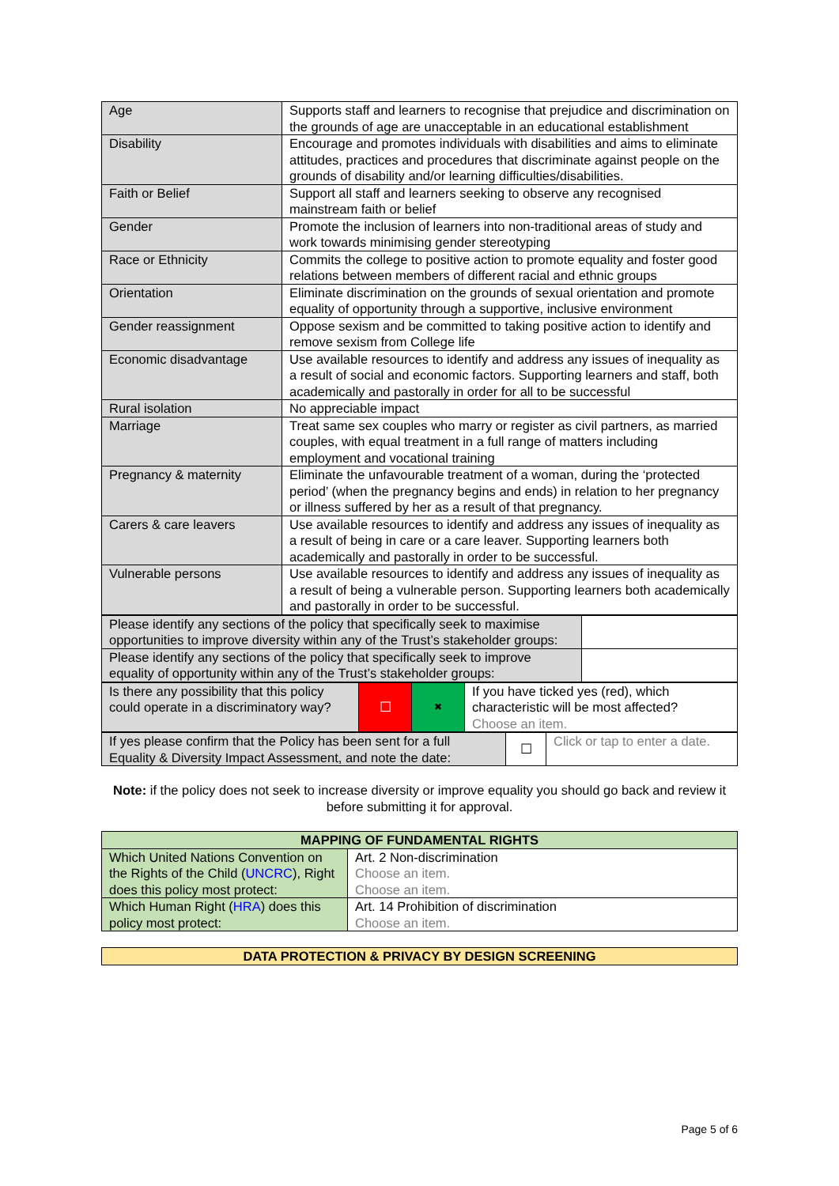| Age | Supports staff and learners to recognise that prejudice and discrimination on the grounds of age are unacceptable in an educational establishment |
| Disability | Encourage and promotes individuals with disabilities and aims to eliminate attitudes, practices and procedures that discriminate against people on the grounds of disability and/or learning difficulties/disabilities. |
| Faith or Belief | Support all staff and learners seeking to observe any recognised mainstream faith or belief |
| Gender | Promote the inclusion of learners into non-traditional areas of study and work towards minimising gender stereotyping |
| Race or Ethnicity | Commits the college to positive action to promote equality and foster good relations between members of different racial and ethnic groups |
| Orientation | Eliminate discrimination on the grounds of sexual orientation and promote equality of opportunity through a supportive, inclusive environment |
| Gender reassignment | Oppose sexism and be committed to taking positive action to identify and remove sexism from College life |
| Economic disadvantage | Use available resources to identify and address any issues of inequality as a result of social and economic factors. Supporting learners and staff, both academically and pastorally in order for all to be successful |
| Rural isolation | No appreciable impact |
| Marriage | Treat same sex couples who marry or register as civil partners, as married couples, with equal treatment in a full range of matters including employment and vocational training |
| Pregnancy & maternity | Eliminate the unfavourable treatment of a woman, during the ‘protected period’ (when the pregnancy begins and ends) in relation to her pregnancy or illness suffered by her as a result of that pregnancy. |
| Carers & care leavers | Use available resources to identify and address any issues of inequality as a result of being in care or a care leaver. Supporting learners both academically and pastorally in order to be successful. |
| Vulnerable persons | Use available resources to identify and address any issues of inequality as a result of being a vulnerable person. Supporting learners both academically and pastorally in order to be successful. |
| Please identify any sections of the policy that specifically seek to maximise opportunities to improve diversity within any of the Trust’s stakeholder groups: | |
| Please identify any sections of the policy that specifically seek to improve equality of opportunity within any of the Trust’s stakeholder groups: | |
| Is there any possibility that this policy could operate in a discriminatory way? | ☐ | ✖ | If you have ticked yes (red), which characteristic will be most affected? Choose an item. |
| If yes please confirm that the Policy has been sent for a full Equality & Diversity Impact Assessment, and note the date: | ☐ | Click or tap to enter a date. |
Note: if the policy does not seek to increase diversity or improve equality you should go back and review it before submitting it for approval.
| MAPPING OF FUNDAMENTAL RIGHTS | |
| --- | --- |
| Which United Nations Convention on the Rights of the Child ( UNCRC ), Right does this policy most protect: | Art. 2 Non-discrimination Choose an item. Choose an item. |
| Which Human Right ( HRA ) does this policy most protect: | Art. 14 Prohibition of discrimination Choose an item. |
| DATA PROTECTION & PRIVACY BY DESIGN SCREENING |
| --- |
Page 5 of 6